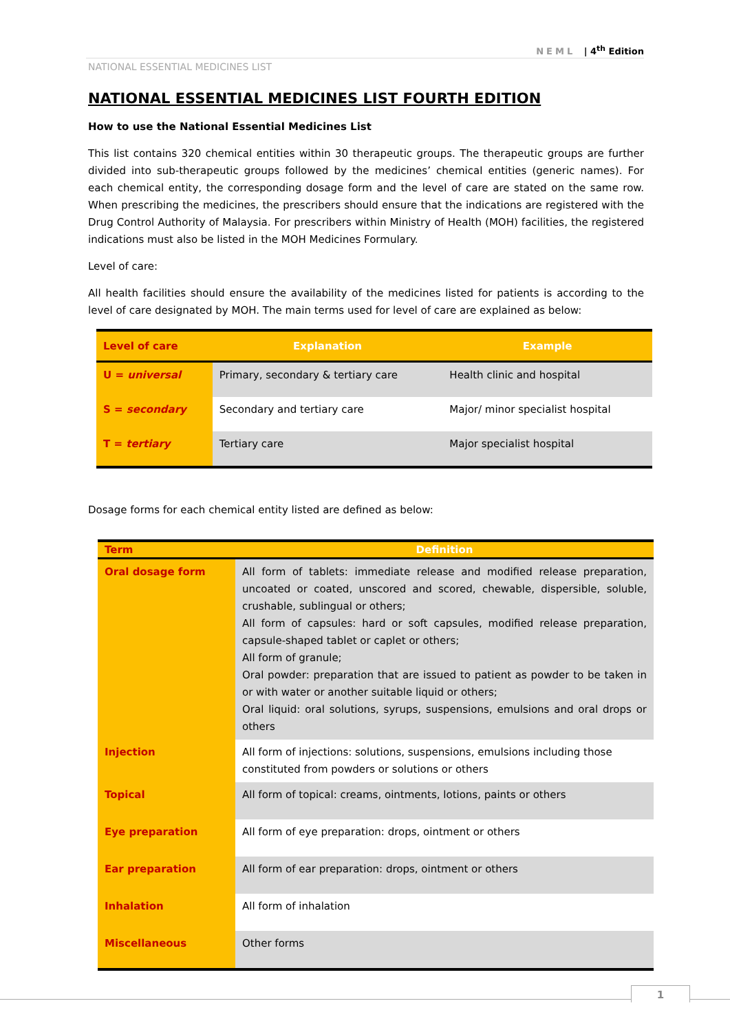NEML | 4<sup>th</sup> Edition
NATIONAL ESSENTIAL MEDICINES LIST
NATIONAL ESSENTIAL MEDICINES LIST FOURTH EDITION
How to use the National Essential Medicines List
This list contains 320 chemical entities within 30 therapeutic groups. The therapeutic groups are further divided into sub-therapeutic groups followed by the medicines’ chemical entities (generic names). For each chemical entity, the corresponding dosage form and the level of care are stated on the same row. When prescribing the medicines, the prescribers should ensure that the indications are registered with the Drug Control Authority of Malaysia. For prescribers within Ministry of Health (MOH) facilities, the registered indications must also be listed in the MOH Medicines Formulary.
Level of care:
All health facilities should ensure the availability of the medicines listed for patients is according to the level of care designated by MOH. The main terms used for level of care are explained as below:
| Level of care | Explanation | Example |
| --- | --- | --- |
| U = universal | Primary, secondary & tertiary care | Health clinic and hospital |
| S = secondary | Secondary and tertiary care | Major/ minor specialist hospital |
| T = tertiary | Tertiary care | Major specialist hospital |
Dosage forms for each chemical entity listed are defined as below:
| Term | Definition |
| --- | --- |
| Oral dosage form | All form of tablets: immediate release and modified release preparation, uncoated or coated, unscored and scored, chewable, dispersible, soluble, crushable, sublingual or others; All form of capsules: hard or soft capsules, modified release preparation, capsule-shaped tablet or caplet or others; All form of granule; Oral powder: preparation that are issued to patient as powder to be taken in or with water or another suitable liquid or others; Oral liquid: oral solutions, syrups, suspensions, emulsions and oral drops or others |
| Injection | All form of injections: solutions, suspensions, emulsions including those constituted from powders or solutions or others |
| Topical | All form of topical: creams, ointments, lotions, paints or others |
| Eye preparation | All form of eye preparation: drops, ointment or others |
| Ear preparation | All form of ear preparation: drops, ointment or others |
| Inhalation | All form of inhalation |
| Miscellaneous | Other forms |
1